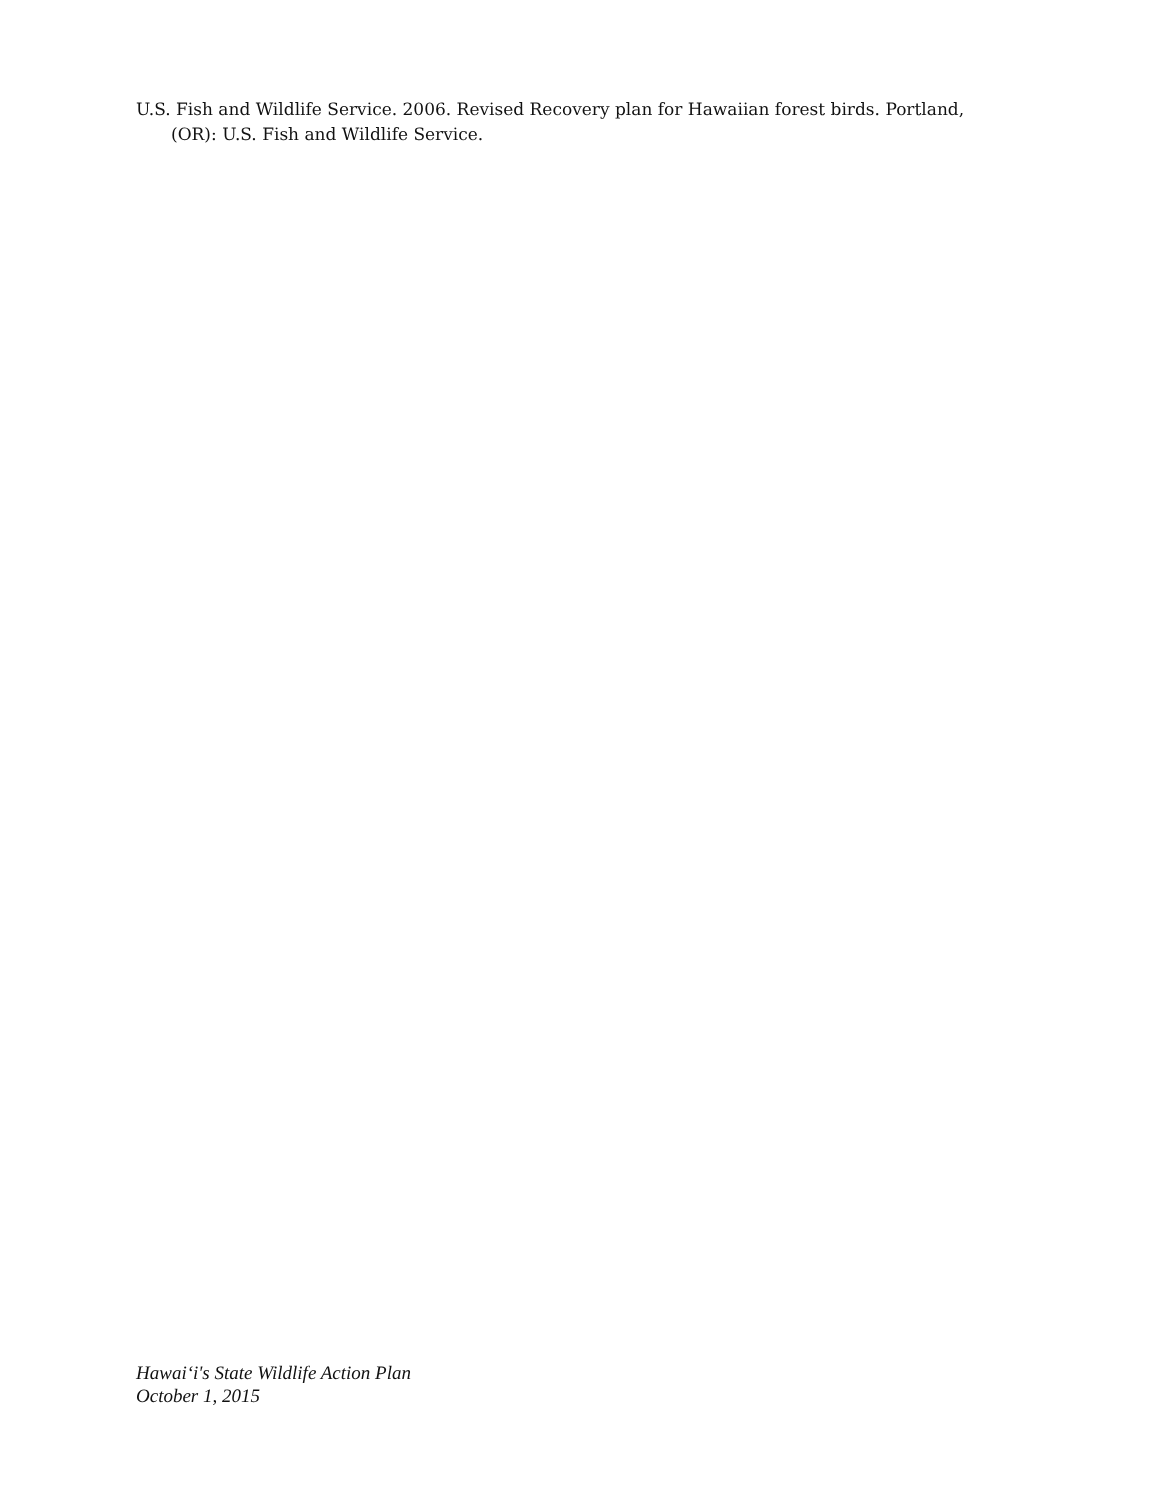U.S. Fish and Wildlife Service. 2006. Revised Recovery plan for Hawaiian forest birds. Portland, (OR): U.S. Fish and Wildlife Service.
Hawai‘i's State Wildlife Action Plan
October 1, 2015